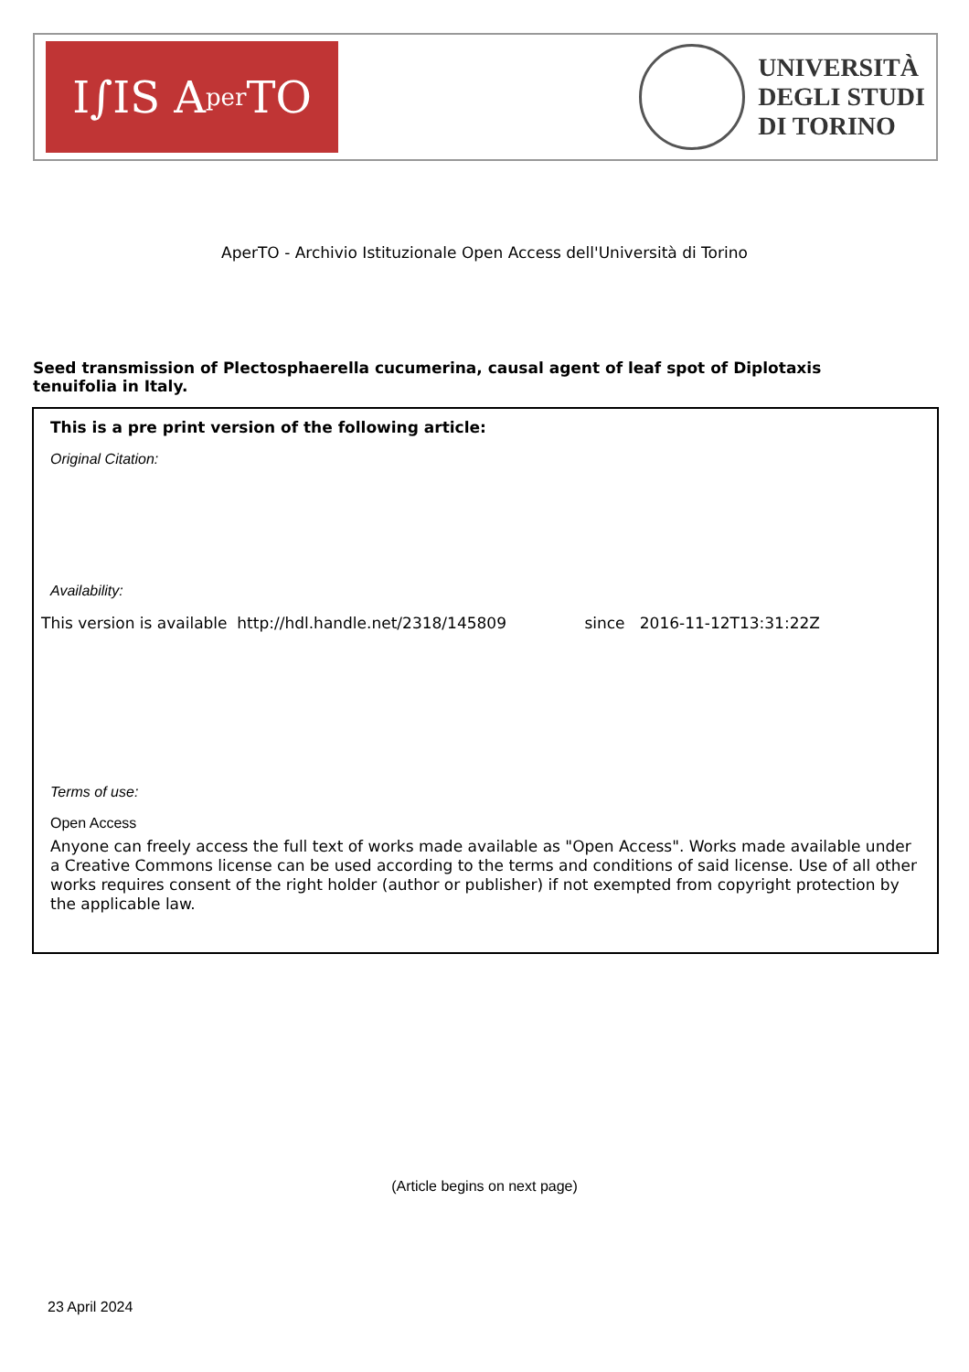I∫IS A per TO
UNIVERSITÀ
DEGLI STUDI
DI TORINO
AperTO - Archivio Istituzionale Open Access dell'Università di Torino
Seed transmission of Plectosphaerella cucumerina, causal agent of leaf spot of Diplotaxis tenuifolia in Italy.
This is a pre print version of the following article:
Original Citation:
Availability:
This version is available http://hdl.handle.net/2318/145809 since 2016-11-12T13:31:22Z
Terms of use:
Open Access
Anyone can freely access the full text of works made available as "Open Access". Works made available under a Creative Commons license can be used according to the terms and conditions of said license. Use of all other works requires consent of the right holder (author or publisher) if not exempted from copyright protection by the applicable law.
(Article begins on next page)
23 April 2024